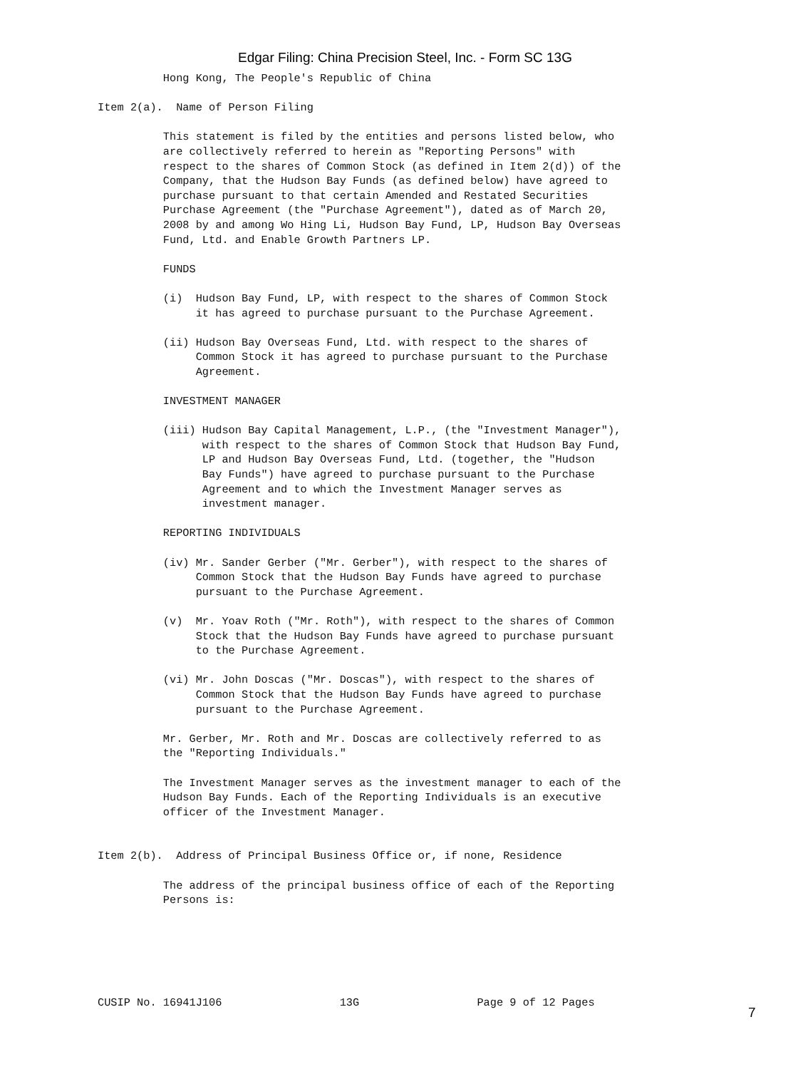Edgar Filing: China Precision Steel, Inc. - Form SC 13G
          Hong Kong, The People's Republic of China

Item 2(a).  Name of Person Filing

          This statement is filed by the entities and persons listed below, who
          are collectively referred to herein as "Reporting Persons" with
          respect to the shares of Common Stock (as defined in Item 2(d)) of the
          Company, that the Hudson Bay Funds (as defined below) have agreed to
          purchase pursuant to that certain Amended and Restated Securities
          Purchase Agreement (the "Purchase Agreement"), dated as of March 20,
          2008 by and among Wo Hing Li, Hudson Bay Fund, LP, Hudson Bay Overseas
          Fund, Ltd. and Enable Growth Partners LP.

          FUNDS

          (i)  Hudson Bay Fund, LP, with respect to the shares of Common Stock
               it has agreed to purchase pursuant to the Purchase Agreement.

          (ii) Hudson Bay Overseas Fund, Ltd. with respect to the shares of
               Common Stock it has agreed to purchase pursuant to the Purchase
               Agreement.

          INVESTMENT MANAGER

          (iii) Hudson Bay Capital Management, L.P., (the "Investment Manager"),
                with respect to the shares of Common Stock that Hudson Bay Fund,
                LP and Hudson Bay Overseas Fund, Ltd. (together, the "Hudson
                Bay Funds") have agreed to purchase pursuant to the Purchase
                Agreement and to which the Investment Manager serves as
                investment manager.

          REPORTING INDIVIDUALS

          (iv) Mr. Sander Gerber ("Mr. Gerber"), with respect to the shares of
               Common Stock that the Hudson Bay Funds have agreed to purchase
               pursuant to the Purchase Agreement.

          (v)  Mr. Yoav Roth ("Mr. Roth"), with respect to the shares of Common
               Stock that the Hudson Bay Funds have agreed to purchase pursuant
               to the Purchase Agreement.

          (vi) Mr. John Doscas ("Mr. Doscas"), with respect to the shares of
               Common Stock that the Hudson Bay Funds have agreed to purchase
               pursuant to the Purchase Agreement.

          Mr. Gerber, Mr. Roth and Mr. Doscas are collectively referred to as
          the "Reporting Individuals."

          The Investment Manager serves as the investment manager to each of the
          Hudson Bay Funds. Each of the Reporting Individuals is an executive
          officer of the Investment Manager.


Item 2(b).  Address of Principal Business Office or, if none, Residence

          The address of the principal business office of each of the Reporting
          Persons is:






CUSIP No. 16941J106                  13G                  Page 9 of 12 Pages
7